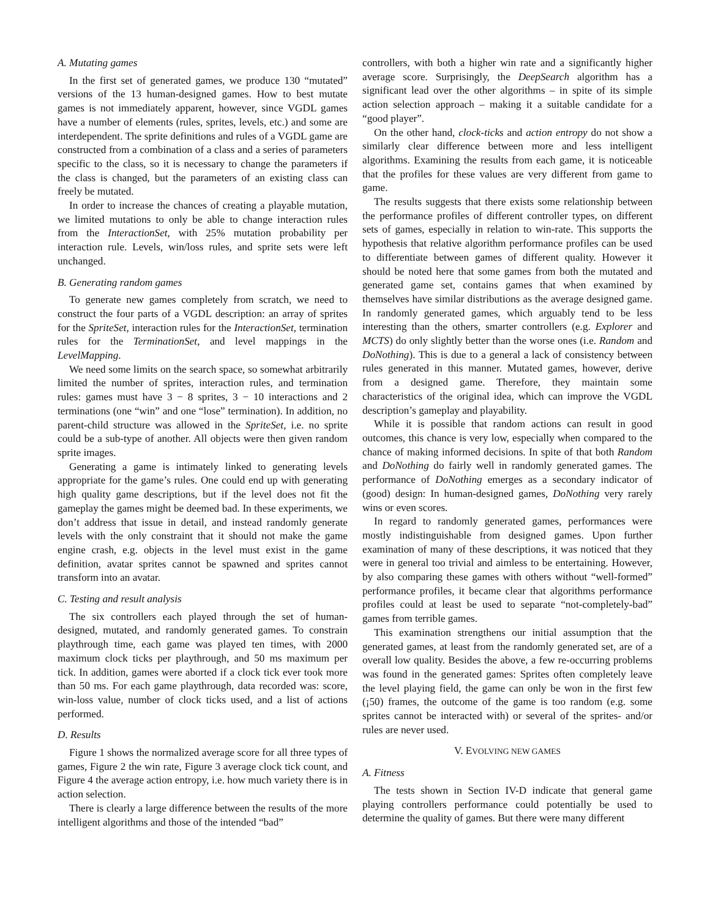A. Mutating games
In the first set of generated games, we produce 130 “mutated” versions of the 13 human-designed games. How to best mutate games is not immediately apparent, however, since VGDL games have a number of elements (rules, sprites, levels, etc.) and some are interdependent. The sprite definitions and rules of a VGDL game are constructed from a combination of a class and a series of parameters specific to the class, so it is necessary to change the parameters if the class is changed, but the parameters of an existing class can freely be mutated.
In order to increase the chances of creating a playable mutation, we limited mutations to only be able to change interaction rules from the InteractionSet, with 25% mutation probability per interaction rule. Levels, win/loss rules, and sprite sets were left unchanged.
B. Generating random games
To generate new games completely from scratch, we need to construct the four parts of a VGDL description: an array of sprites for the SpriteSet, interaction rules for the InteractionSet, termination rules for the TerminationSet, and level mappings in the LevelMapping.
We need some limits on the search space, so somewhat arbitrarily limited the number of sprites, interaction rules, and termination rules: games must have 3 − 8 sprites, 3 − 10 interactions and 2 terminations (one “win” and one “lose” termination). In addition, no parent-child structure was allowed in the SpriteSet, i.e. no sprite could be a sub-type of another. All objects were then given random sprite images.
Generating a game is intimately linked to generating levels appropriate for the game’s rules. One could end up with generating high quality game descriptions, but if the level does not fit the gameplay the games might be deemed bad. In these experiments, we don’t address that issue in detail, and instead randomly generate levels with the only constraint that it should not make the game engine crash, e.g. objects in the level must exist in the game definition, avatar sprites cannot be spawned and sprites cannot transform into an avatar.
C. Testing and result analysis
The six controllers each played through the set of human-designed, mutated, and randomly generated games. To constrain playthrough time, each game was played ten times, with 2000 maximum clock ticks per playthrough, and 50 ms maximum per tick. In addition, games were aborted if a clock tick ever took more than 50 ms. For each game playthrough, data recorded was: score, win-loss value, number of clock ticks used, and a list of actions performed.
D. Results
Figure 1 shows the normalized average score for all three types of games, Figure 2 the win rate, Figure 3 average clock tick count, and Figure 4 the average action entropy, i.e. how much variety there is in action selection.
There is clearly a large difference between the results of the more intelligent algorithms and those of the intended “bad”
controllers, with both a higher win rate and a significantly higher average score. Surprisingly, the DeepSearch algorithm has a significant lead over the other algorithms – in spite of its simple action selection approach – making it a suitable candidate for a “good player”.
On the other hand, clock-ticks and action entropy do not show a similarly clear difference between more and less intelligent algorithms. Examining the results from each game, it is noticeable that the profiles for these values are very different from game to game.
The results suggests that there exists some relationship between the performance profiles of different controller types, on different sets of games, especially in relation to win-rate. This supports the hypothesis that relative algorithm performance profiles can be used to differentiate between games of different quality. However it should be noted here that some games from both the mutated and generated game set, contains games that when examined by themselves have similar distributions as the average designed game. In randomly generated games, which arguably tend to be less interesting than the others, smarter controllers (e.g. Explorer and MCTS) do only slightly better than the worse ones (i.e. Random and DoNothing). This is due to a general a lack of consistency between rules generated in this manner. Mutated games, however, derive from a designed game. Therefore, they maintain some characteristics of the original idea, which can improve the VGDL description’s gameplay and playability.
While it is possible that random actions can result in good outcomes, this chance is very low, especially when compared to the chance of making informed decisions. In spite of that both Random and DoNothing do fairly well in randomly generated games. The performance of DoNothing emerges as a secondary indicator of (good) design: In human-designed games, DoNothing very rarely wins or even scores.
In regard to randomly generated games, performances were mostly indistinguishable from designed games. Upon further examination of many of these descriptions, it was noticed that they were in general too trivial and aimless to be entertaining. However, by also comparing these games with others without “well-formed” performance profiles, it became clear that algorithms performance profiles could at least be used to separate “not-completely-bad” games from terrible games.
This examination strengthens our initial assumption that the generated games, at least from the randomly generated set, are of a overall low quality. Besides the above, a few re-occurring problems was found in the generated games: Sprites often completely leave the level playing field, the game can only be won in the first few (¡50) frames, the outcome of the game is too random (e.g. some sprites cannot be interacted with) or several of the sprites- and/or rules are never used.
V. EVOLVING NEW GAMES
A. Fitness
The tests shown in Section IV-D indicate that general game playing controllers performance could potentially be used to determine the quality of games. But there were many different